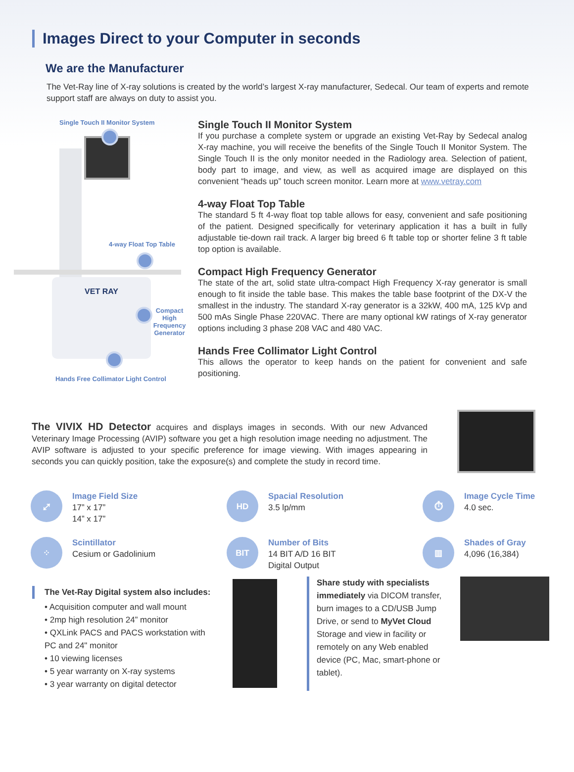Images Direct to your Computer in seconds
We are the Manufacturer
The Vet-Ray line of X-ray solutions is created by the world’s largest X-ray manufacturer, Sedecal. Our team of experts and remote support staff are always on duty to assist you.
Single Touch II Monitor System
4-way Float Top Table
VET RAY
Compact High Frequency Generator
Hands Free Collimator Light Control
Single Touch II Monitor System
If you purchase a complete system or upgrade an existing Vet-Ray by Sedecal analog X-ray machine, you will receive the benefits of the Single Touch II Monitor System. The Single Touch II is the only monitor needed in the Radiology area. Selection of patient, body part to image, and view, as well as acquired image are displayed on this convenient “heads up” touch screen monitor. Learn more at www.vetray.com
4-way Float Top Table
The standard 5 ft 4-way float top table allows for easy, convenient and safe positioning of the patient. Designed specifically for veterinary application it has a built in fully adjustable tie-down rail track. A larger big breed 6 ft table top or shorter feline 3 ft table top option is available.
Compact High Frequency Generator
The state of the art, solid state ultra-compact High Frequency X-ray generator is small enough to fit inside the table base. This makes the table base footprint of the DX-V the smallest in the industry. The standard X-ray generator is a 32kW, 400 mA, 125 kVp and 500 mAs Single Phase 220VAC. There are many optional kW ratings of X-ray generator options including 3 phase 208 VAC and 480 VAC.
Hands Free Collimator Light Control
This allows the operator to keep hands on the patient for convenient and safe positioning.
The VIVIX HD Detector acquires and displays images in seconds. With our new Advanced Veterinary Image Processing (AVIP) software you get a high resolution image needing no adjustment. The AVIP software is adjusted to your specific preference for image viewing. With images appearing in seconds you can quickly position, take the exposure(s) and complete the study in record time.
⤢
Image Field Size
17” x 17”
14” x 17”
HD
Spacial Resolution
3.5 lp/mm
⏱
Image Cycle Time
4.0 sec.
⁘
Scintillator
Cesium or Gadolinium
BIT
Number of Bits
14 BIT A/D 16 BIT
Digital Output
▥
Shades of Gray
4,096 (16,384)
The Vet-Ray Digital system also includes:
• Acquisition computer and wall mount
• 2mp high resolution 24” monitor
• QXLink PACS and PACS workstation with PC and 24" monitor
• 10 viewing licenses
• 5 year warranty on X-ray systems
• 3 year warranty on digital detector
Share study with specialists immediately via DICOM transfer, burn images to a CD/USB Jump Drive, or send to MyVet Cloud Storage and view in facility or remotely on any Web enabled device (PC, Mac, smart-phone or tablet).